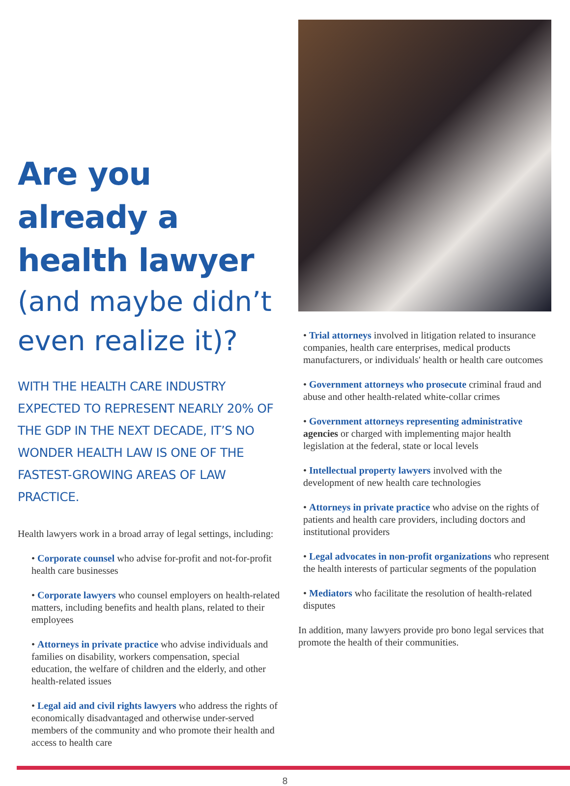Are you already a health lawyer
(and maybe didn’t even realize it)?
WITH THE HEALTH CARE INDUSTRY EXPECTED TO REPRESENT NEARLY 20% OF THE GDP IN THE NEXT DECADE, IT’S NO WONDER HEALTH LAW IS ONE OF THE FASTEST-GROWING AREAS OF LAW PRACTICE.
Health lawyers work in a broad array of legal settings, including:
• Corporate counsel who advise for-profit and not-for-profit health care businesses
• Corporate lawyers who counsel employers on health-related matters, including benefits and health plans, related to their employees
• Attorneys in private practice who advise individuals and families on disability, workers compensation, special education, the welfare of children and the elderly, and other health-related issues
• Legal aid and civil rights lawyers who address the rights of economically disadvantaged and otherwise under-served members of the community and who promote their health and access to health care
• Trial attorneys involved in litigation related to insurance companies, health care enterprises, medical products manufacturers, or individuals' health or health care outcomes
• Government attorneys who prosecute criminal fraud and abuse and other health-related white-collar crimes
• Government attorneys representing administrative agencies or charged with implementing major health legislation at the federal, state or local levels
• Intellectual property lawyers involved with the development of new health care technologies
• Attorneys in private practice who advise on the rights of patients and health care providers, including doctors and institutional providers
• Legal advocates in non-profit organizations who represent the health interests of particular segments of the population
• Mediators who facilitate the resolution of health-related disputes
In addition, many lawyers provide pro bono legal services that promote the health of their communities.
8